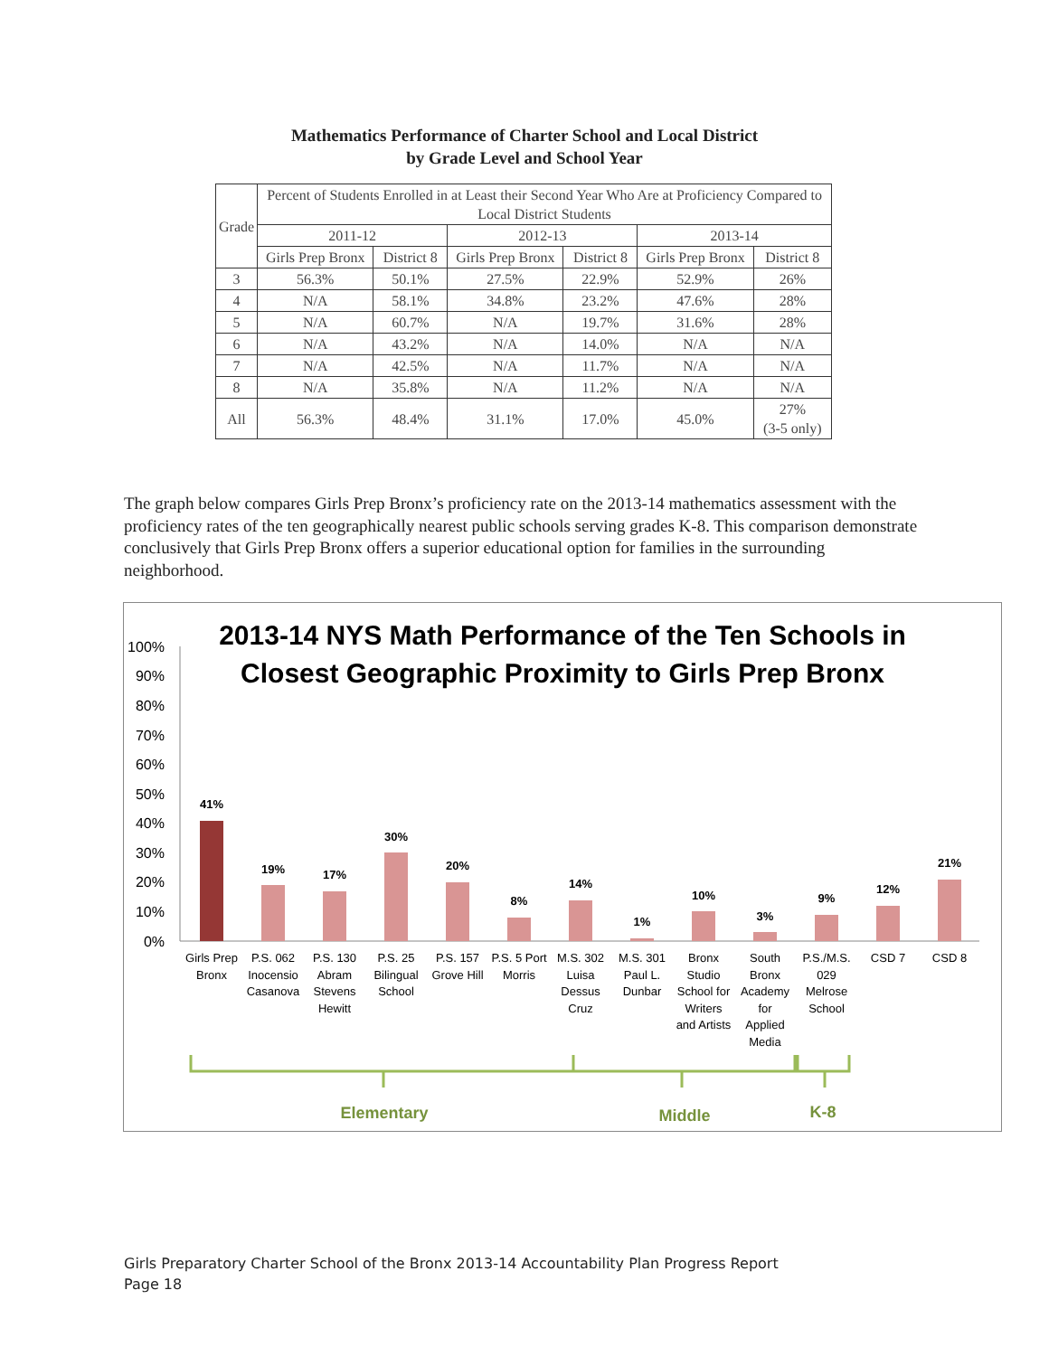Mathematics Performance of Charter School and Local District
by Grade Level and School Year
| Grade | Percent of Students Enrolled in at Least their Second Year Who Are at Proficiency Compared to Local District Students | | | | | |
| --- | --- | --- | --- | --- | --- | --- |
| | 2011-12 | | 2012-13 | | 2013-14 | |
| | Girls Prep Bronx | District 8 | Girls Prep Bronx | District 8 | Girls Prep Bronx | District 8 |
| 3 | 56.3% | 50.1% | 27.5% | 22.9% | 52.9% | 26% |
| 4 | N/A | 58.1% | 34.8% | 23.2% | 47.6% | 28% |
| 5 | N/A | 60.7% | N/A | 19.7% | 31.6% | 28% |
| 6 | N/A | 43.2% | N/A | 14.0% | N/A | N/A |
| 7 | N/A | 42.5% | N/A | 11.7% | N/A | N/A |
| 8 | N/A | 35.8% | N/A | 11.2% | N/A | N/A |
| All | 56.3% | 48.4% | 31.1% | 17.0% | 45.0% | 27% (3-5 only) |
The graph below compares Girls Prep Bronx’s proficiency rate on the 2013-14 mathematics assessment with the proficiency rates of the ten geographically nearest public schools serving grades K-8. This comparison demonstrate conclusively that Girls Prep Bronx offers a superior educational option for families in the surrounding neighborhood.
2013-14 NYS Math Performance of the Ten Schools in
Closest Geographic Proximity to Girls Prep Bronx
100%
90%
80%
70%
60%
50%
40%
30%
20%
10%
0%
41%
19%
17%
30%
20%
8%
14%
1%
10%
3%
9%
12%
21%
Girls Prep
Bronx
P.S. 062
Inocensio
Casanova
P.S. 130
Abram
Stevens
Hewitt
P.S. 25
Bilingual
School
P.S. 157
Grove Hill
P.S. 5 Port
Morris
M.S. 302
Luisa
Dessus
Cruz
M.S. 301
Paul L.
Dunbar
Bronx
Studio
School for
Writers
and Artists
South
Bronx
Academy
for
Applied
Media
P.S./M.S.
029
Melrose
School
CSD 7
CSD 8
Elementary
Middle
K-8
Girls Preparatory Charter School of the Bronx 2013-14 Accountability Plan Progress Report
Page 18